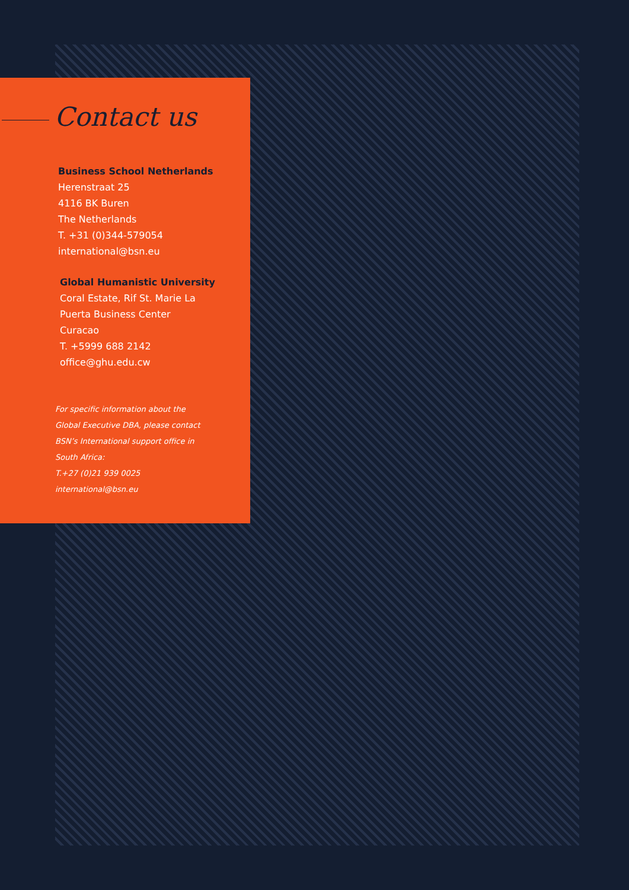Contact us
Business School Netherlands
Herenstraat 25
4116 BK Buren
The Netherlands
T. +31 (0)344-579054
international@bsn.eu
Global Humanistic University
Coral Estate, Rif St. Marie La
Puerta Business Center
Curacao
T. +5999 688 2142
office@ghu.edu.cw
For specific information about the
Global Executive DBA, please contact
BSN’s International support office in
South Africa:
T.+27 (0)21 939 0025
international@bsn.eu